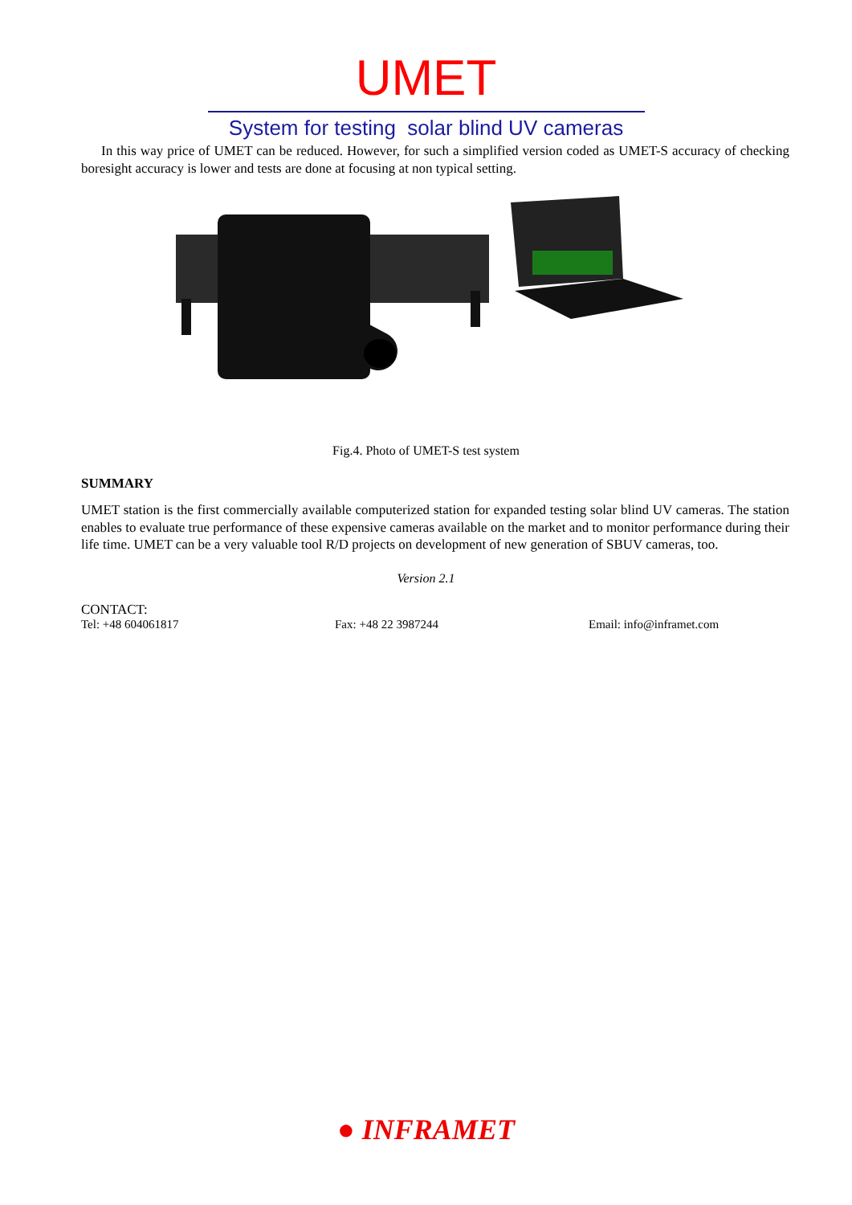UMET
System for testing solar blind UV cameras
In this way price of UMET can be reduced. However, for such a simplified version coded as UMET-S accuracy of checking boresight accuracy is lower and tests are done at focusing at non typical setting.
Fig.4. Photo of UMET-S test system
SUMMARY
UMET station is the first commercially available computerized station for expanded testing solar blind UV cameras. The station enables to evaluate true performance of these expensive cameras available on the market and to monitor performance during their life time. UMET can be a very valuable tool R/D projects on development of new generation of SBUV cameras, too.
Version 2.1
CONTACT:
Tel: +48 604061817 Fax: +48 22 3987244 Email: info@inframet.com
● INFRAMET